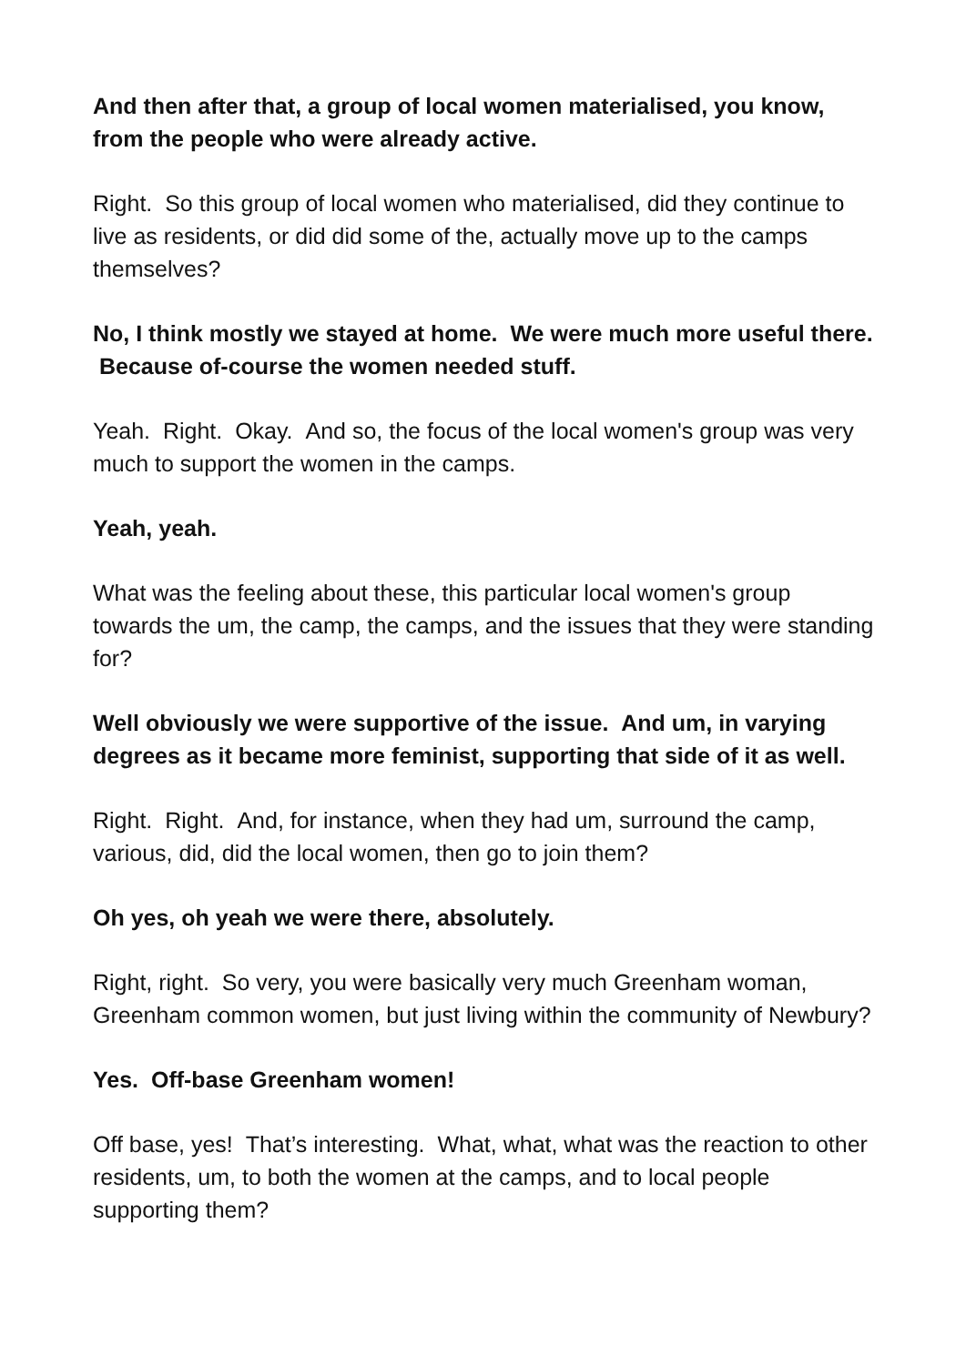And then after that, a group of local women materialised, you know, from the people who were already active.
Right. So this group of local women who materialised, did they continue to live as residents, or did did some of the, actually move up to the camps themselves?
No, I think mostly we stayed at home. We were much more useful there. Because of-course the women needed stuff.
Yeah. Right. Okay. And so, the focus of the local women's group was very much to support the women in the camps.
Yeah, yeah.
What was the feeling about these, this particular local women's group towards the um, the camp, the camps, and the issues that they were standing for?
Well obviously we were supportive of the issue. And um, in varying degrees as it became more feminist, supporting that side of it as well.
Right. Right. And, for instance, when they had um, surround the camp, various, did, did the local women, then go to join them?
Oh yes, oh yeah we were there, absolutely.
Right, right. So very, you were basically very much Greenham woman, Greenham common women, but just living within the community of Newbury?
Yes. Off-base Greenham women!
Off base, yes! That’s interesting. What, what, what was the reaction to other residents, um, to both the women at the camps, and to local people supporting them?